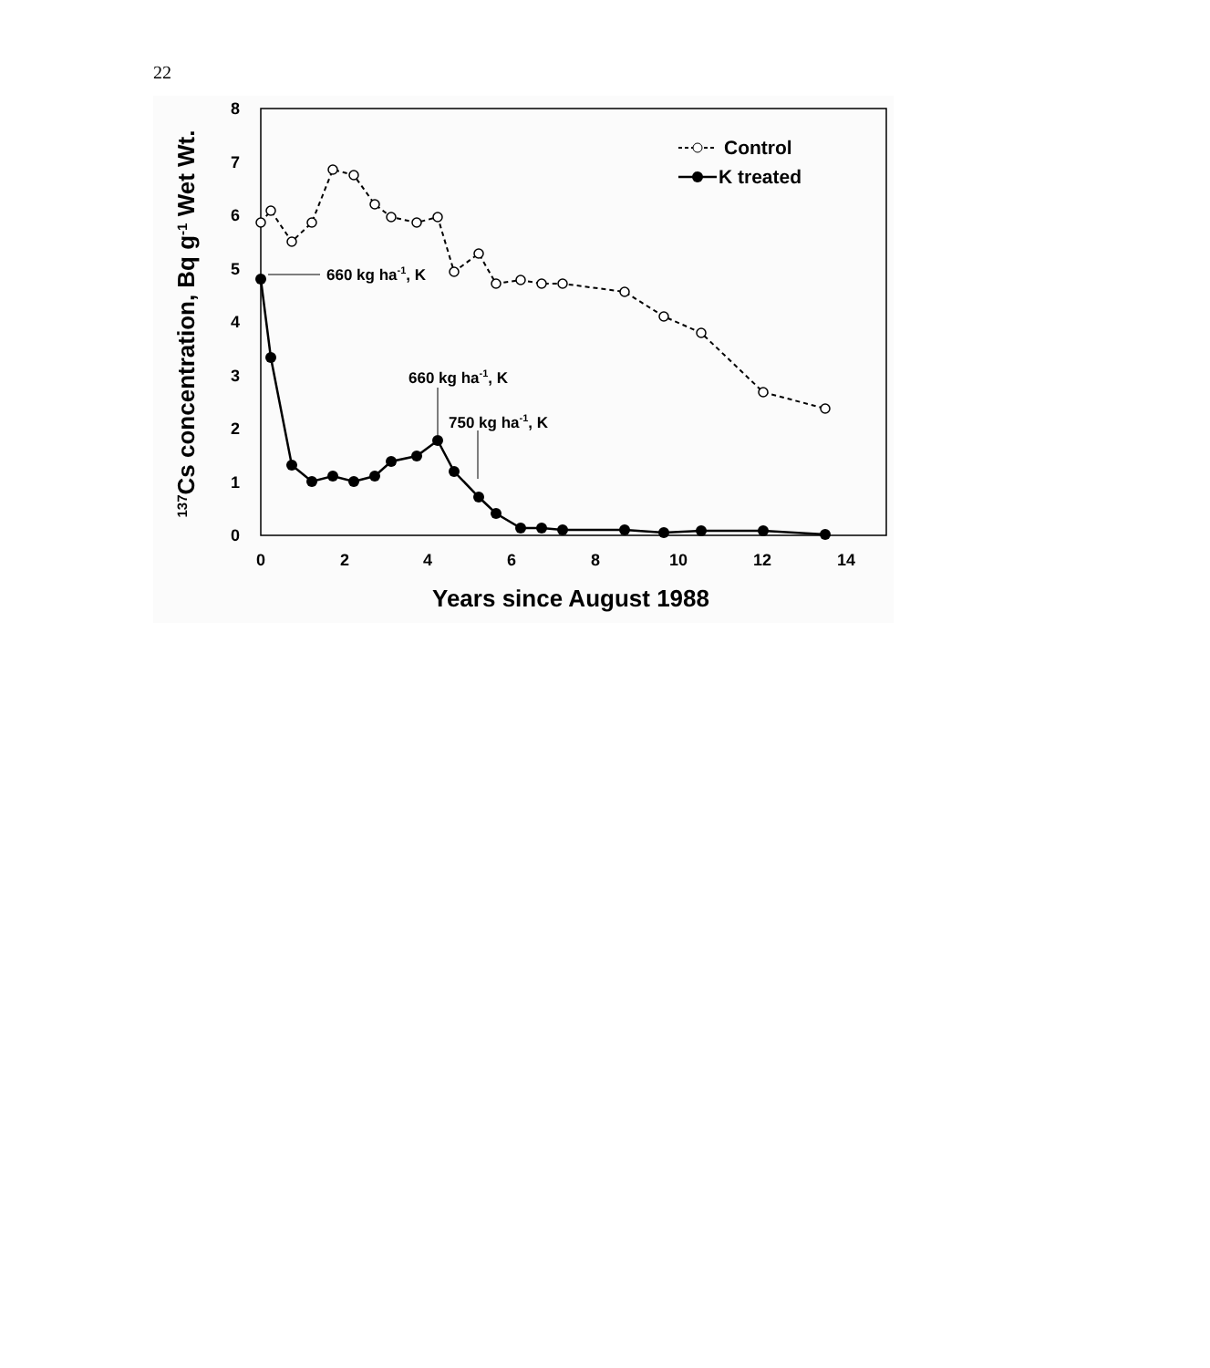22
0
1
2
3
4
5
6
7
8
0
2
4
6
8
10
12
14
Years since August 1988
137Cs concentration, Bq g-1 Wet Wt.
660 kg ha-1, K
660 kg ha-1, K
750 kg ha-1, K
Control
K treated